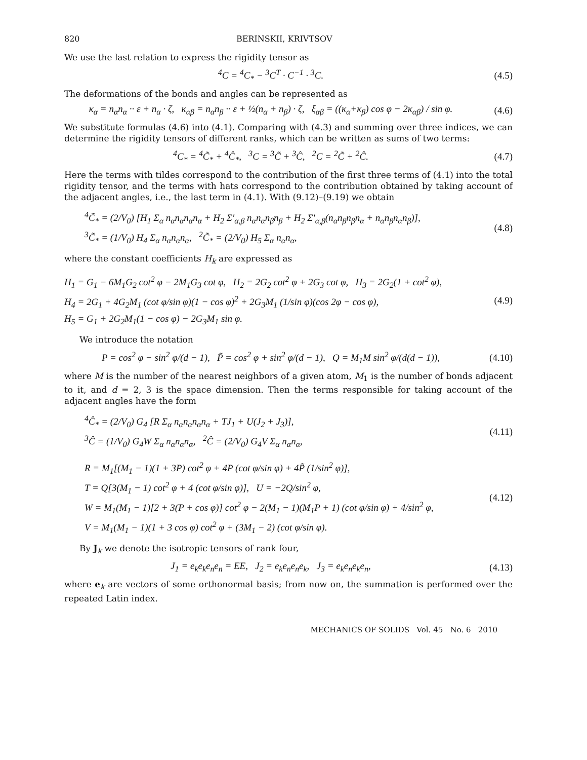820 BERINSKII, KRIVTSOV
We use the last relation to express the rigidity tensor as
<sup>4</sup> C = <sup>4</sup>C<sub>*</sub> − <sup>3</sup>C<sup>T</sup> · C<sup>−1</sup> · <sup>3</sup>C. (4.5)
The deformations of the bonds and angles can be represented as
κ<sub>α</sub> = n<sub>α</sub>n<sub>α</sub> ·· ε + n<sub>α</sub> · ζ, κ<sub>αβ</sub> = n<sub>α</sub>n<sub>β</sub> ·· ε + ½(n<sub>α</sub> + n<sub>β</sub>) · ζ, ξ<sub>αβ</sub> = ((κ<sub>α</sub>+κ<sub>β</sub>) cos φ − 2κ<sub>αβ</sub>) / sin φ. (4.6)
We substitute formulas (4.6) into (4.1). Comparing with (4.3) and summing over three indices, we can determine the rigidity tensors of different ranks, which can be written as sums of two terms:
<sup>4</sup> C<sub>*</sub> = <sup>4</sup>C̃<sub>*</sub> + <sup>4</sup>Ĉ<sub>*</sub>, <sup>3</sup>C = <sup>3</sup>C̃ + <sup>3</sup>Ĉ, <sup>2</sup>C = <sup>2</sup>C̃ + <sup>2</sup>Ĉ. (4.7)
Here the terms with tildes correspond to the contribution of the first three terms of (4.1) into the total rigidity tensor, and the terms with hats correspond to the contribution obtained by taking account of the adjacent angles, i.e., the last term in (4.1). With (9.12)–(9.19) we obtain
<sup>4</sup> C̃<sub>*</sub> = (2/V<sub>0</sub>) [H<sub>1</sub> Σ<sub>α</sub> n<sub>α</sub>n<sub>α</sub>n<sub>α</sub>n<sub>α</sub> + H<sub>2</sub> Σ′<sub>α,β</sub> n<sub>α</sub>n<sub>α</sub>n<sub>β</sub>n<sub>β</sub> + H<sub>2</sub> Σ′<sub>α,β</sub>(n<sub>α</sub>n<sub>β</sub>n<sub>β</sub>n<sub>α</sub> + n<sub>α</sub>n<sub>β</sub>n<sub>α</sub>n<sub>β</sub>)],
<sup>3</sup>C̃<sub>*</sub> = (1/V<sub>0</sub>) H<sub>4</sub> Σ<sub>α</sub> n<sub>α</sub>n<sub>α</sub>n<sub>α</sub>, <sup>2</sup>C̃<sub>*</sub> = (2/V<sub>0</sub>) H<sub>5</sub> Σ<sub>α</sub> n<sub>α</sub>n<sub>α</sub>, (4.8)
where the constant coefficients H<sub>k</sub> are expressed as
H<sub>1</sub> = G<sub>1</sub> − 6M<sub>1</sub>G<sub>2</sub> cot<sup>2</sup> φ − 2M<sub>1</sub>G<sub>3</sub> cot φ, H<sub>2</sub> = 2G<sub>2</sub> cot<sup>2</sup> φ + 2G<sub>3</sub> cot φ, H<sub>3</sub> = 2G<sub>2</sub>(1 + cot<sup>2</sup> φ),
H<sub>4</sub> = 2G<sub>1</sub> + 4G<sub>2</sub>M<sub>1</sub> (cot φ/sin φ)(1 − cos φ)<sup>2</sup> + 2G<sub>3</sub>M<sub>1</sub> (1/sin φ)(cos 2φ − cos φ),
H<sub>5</sub> = G<sub>1</sub> + 2G<sub>2</sub>M<sub>1</sub>(1 − cos φ) − 2G<sub>3</sub>M<sub>1</sub> sin φ. (4.9)
We introduce the notation
P = cos<sup>2</sup> φ − sin<sup>2</sup> φ/(d − 1), P̃ = cos<sup>2</sup> φ + sin<sup>2</sup> φ/(d − 1), Q = M<sub>1</sub>M sin<sup>2</sup> φ/(d(d − 1)), (4.10)
where M is the number of the nearest neighbors of a given atom, M<sub>1</sub> is the number of bonds adjacent to it, and d = 2, 3 is the space dimension. Then the terms responsible for taking account of the adjacent angles have the form
<sup>4</sup> Ĉ<sub>*</sub> = (2/V<sub>0</sub>) G<sub>4</sub> [R Σ<sub>α</sub> n<sub>α</sub>n<sub>α</sub>n<sub>α</sub>n<sub>α</sub> + TJ<sub>1</sub> + U(J<sub>2</sub> + J<sub>3</sub>)],
<sup>3</sup>Ĉ = (1/V<sub>0</sub>) G<sub>4</sub>W Σ<sub>α</sub> n<sub>α</sub>n<sub>α</sub>n<sub>α</sub>, <sup>2</sup>Ĉ = (2/V<sub>0</sub>) G<sub>4</sub>V Σ<sub>α</sub> n<sub>α</sub>n<sub>α</sub>, (4.11)
R = M<sub>1</sub>[(M<sub>1</sub> − 1)(1 + 3P) cot<sup>2</sup> φ + 4P (cot φ/sin φ) + 4P̃ (1/sin<sup>2</sup> φ)],
T = Q[3(M<sub>1</sub> − 1) cot<sup>2</sup> φ + 4 (cot φ/sin φ)], U = −2Q/sin<sup>2</sup> φ,
W = M<sub>1</sub>(M<sub>1</sub> − 1)[2 + 3(P + cos φ)] cot<sup>2</sup> φ − 2(M<sub>1</sub> − 1)(M<sub>1</sub>P + 1) (cot φ/sin φ) + 4/sin<sup>2</sup> φ,
V = M<sub>1</sub>(M<sub>1</sub> − 1)(1 + 3 cos φ) cot<sup>2</sup> φ + (3M<sub>1</sub> − 2) (cot φ/sin φ). (4.12)
By J<sub>k</sub> we denote the isotropic tensors of rank four,
J<sub>1</sub> = e<sub>k</sub>e<sub>k</sub>e<sub>n</sub>e<sub>n</sub> = EE, J<sub>2</sub> = e<sub>k</sub>e<sub>n</sub>e<sub>n</sub>e<sub>k</sub>, J<sub>3</sub> = e<sub>k</sub>e<sub>n</sub>e<sub>k</sub>e<sub>n</sub>, (4.13)
where e<sub>k</sub> are vectors of some orthonormal basis; from now on, the summation is performed over the repeated Latin index.
MECHANICS OF SOLIDS Vol. 45 No. 6 2010